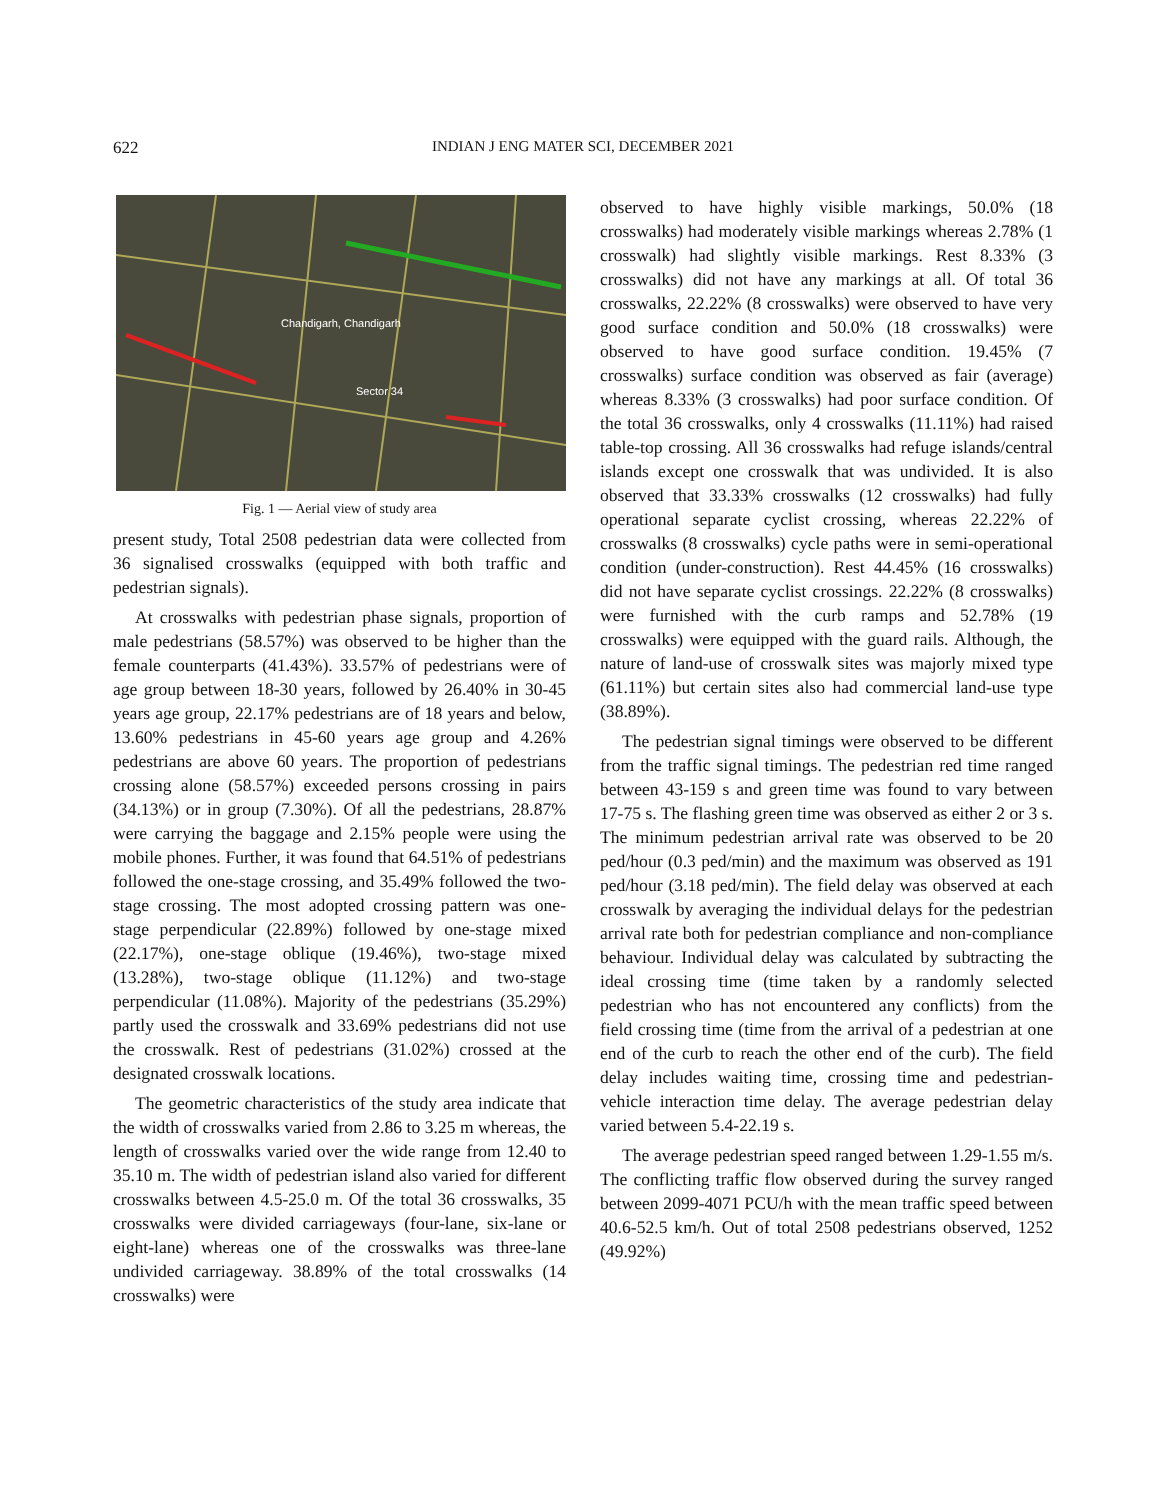622 INDIAN J ENG MATER SCI, DECEMBER 2021
Sector 34
Chandigarh, Chandigarh
Fig. 1 — Aerial view of study area
present study, Total 2508 pedestrian data were collected from 36 signalised crosswalks (equipped with both traffic and pedestrian signals).
At crosswalks with pedestrian phase signals, proportion of male pedestrians (58.57%) was observed to be higher than the female counterparts (41.43%). 33.57% of pedestrians were of age group between 18-30 years, followed by 26.40% in 30-45 years age group, 22.17% pedestrians are of 18 years and below, 13.60% pedestrians in 45-60 years age group and 4.26% pedestrians are above 60 years. The proportion of pedestrians crossing alone (58.57%) exceeded persons crossing in pairs (34.13%) or in group (7.30%). Of all the pedestrians, 28.87% were carrying the baggage and 2.15% people were using the mobile phones. Further, it was found that 64.51% of pedestrians followed the one-stage crossing, and 35.49% followed the two-stage crossing. The most adopted crossing pattern was one-stage perpendicular (22.89%) followed by one-stage mixed (22.17%), one-stage oblique (19.46%), two-stage mixed (13.28%), two-stage oblique (11.12%) and two-stage perpendicular (11.08%). Majority of the pedestrians (35.29%) partly used the crosswalk and 33.69% pedestrians did not use the crosswalk. Rest of pedestrians (31.02%) crossed at the designated crosswalk locations.
The geometric characteristics of the study area indicate that the width of crosswalks varied from 2.86 to 3.25 m whereas, the length of crosswalks varied over the wide range from 12.40 to 35.10 m. The width of pedestrian island also varied for different crosswalks between 4.5-25.0 m. Of the total 36 crosswalks, 35 crosswalks were divided carriageways (four-lane, six-lane or eight-lane) whereas one of the crosswalks was three-lane undivided carriageway. 38.89% of the total crosswalks (14 crosswalks) were
observed to have highly visible markings, 50.0% (18 crosswalks) had moderately visible markings whereas 2.78% (1 crosswalk) had slightly visible markings. Rest 8.33% (3 crosswalks) did not have any markings at all. Of total 36 crosswalks, 22.22% (8 crosswalks) were observed to have very good surface condition and 50.0% (18 crosswalks) were observed to have good surface condition. 19.45% (7 crosswalks) surface condition was observed as fair (average) whereas 8.33% (3 crosswalks) had poor surface condition. Of the total 36 crosswalks, only 4 crosswalks (11.11%) had raised table-top crossing. All 36 crosswalks had refuge islands/central islands except one crosswalk that was undivided. It is also observed that 33.33% crosswalks (12 crosswalks) had fully operational separate cyclist crossing, whereas 22.22% of crosswalks (8 crosswalks) cycle paths were in semi-operational condition (under-construction). Rest 44.45% (16 crosswalks) did not have separate cyclist crossings. 22.22% (8 crosswalks) were furnished with the curb ramps and 52.78% (19 crosswalks) were equipped with the guard rails. Although, the nature of land-use of crosswalk sites was majorly mixed type (61.11%) but certain sites also had commercial land-use type (38.89%).
The pedestrian signal timings were observed to be different from the traffic signal timings. The pedestrian red time ranged between 43-159 s and green time was found to vary between 17-75 s. The flashing green time was observed as either 2 or 3 s. The minimum pedestrian arrival rate was observed to be 20 ped/hour (0.3 ped/min) and the maximum was observed as 191 ped/hour (3.18 ped/min). The field delay was observed at each crosswalk by averaging the individual delays for the pedestrian arrival rate both for pedestrian compliance and non-compliance behaviour. Individual delay was calculated by subtracting the ideal crossing time (time taken by a randomly selected pedestrian who has not encountered any conflicts) from the field crossing time (time from the arrival of a pedestrian at one end of the curb to reach the other end of the curb). The field delay includes waiting time, crossing time and pedestrian-vehicle interaction time delay. The average pedestrian delay varied between 5.4-22.19 s.
The average pedestrian speed ranged between 1.29-1.55 m/s. The conflicting traffic flow observed during the survey ranged between 2099-4071 PCU/h with the mean traffic speed between 40.6-52.5 km/h. Out of total 2508 pedestrians observed, 1252 (49.92%)